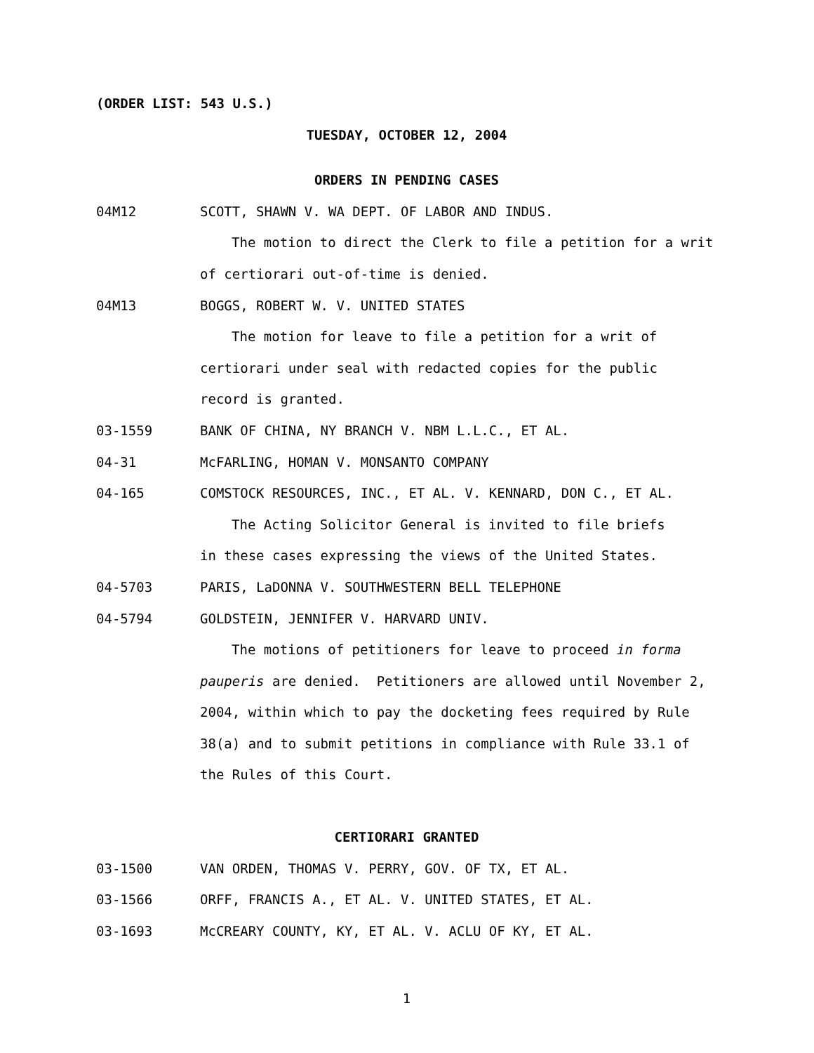(ORDER LIST: 543 U.S.)
TUESDAY, OCTOBER 12, 2004
ORDERS IN PENDING CASES
04M12 SCOTT, SHAWN V. WA DEPT. OF LABOR AND INDUS.
The motion to direct the Clerk to file a petition for a writ
of certiorari out-of-time is denied.
04M13 BOGGS, ROBERT W. V. UNITED STATES
The motion for leave to file a petition for a writ of
certiorari under seal with redacted copies for the public
record is granted.
03-1559 BANK OF CHINA, NY BRANCH V. NBM L.L.C., ET AL.
04-31 McFARLING, HOMAN V. MONSANTO COMPANY
04-165 COMSTOCK RESOURCES, INC., ET AL. V. KENNARD, DON C., ET AL.
The Acting Solicitor General is invited to file briefs
in these cases expressing the views of the United States.
04-5703 PARIS, LaDONNA V. SOUTHWESTERN BELL TELEPHONE
04-5794 GOLDSTEIN, JENNIFER V. HARVARD UNIV.
The motions of petitioners for leave to proceed in forma
pauperis are denied. Petitioners are allowed until November 2,
2004, within which to pay the docketing fees required by Rule
38(a) and to submit petitions in compliance with Rule 33.1 of
the Rules of this Court.
CERTIORARI GRANTED
03-1500 VAN ORDEN, THOMAS V. PERRY, GOV. OF TX, ET AL.
03-1566 ORFF, FRANCIS A., ET AL. V. UNITED STATES, ET AL.
03-1693 McCREARY COUNTY, KY, ET AL. V. ACLU OF KY, ET AL.
1